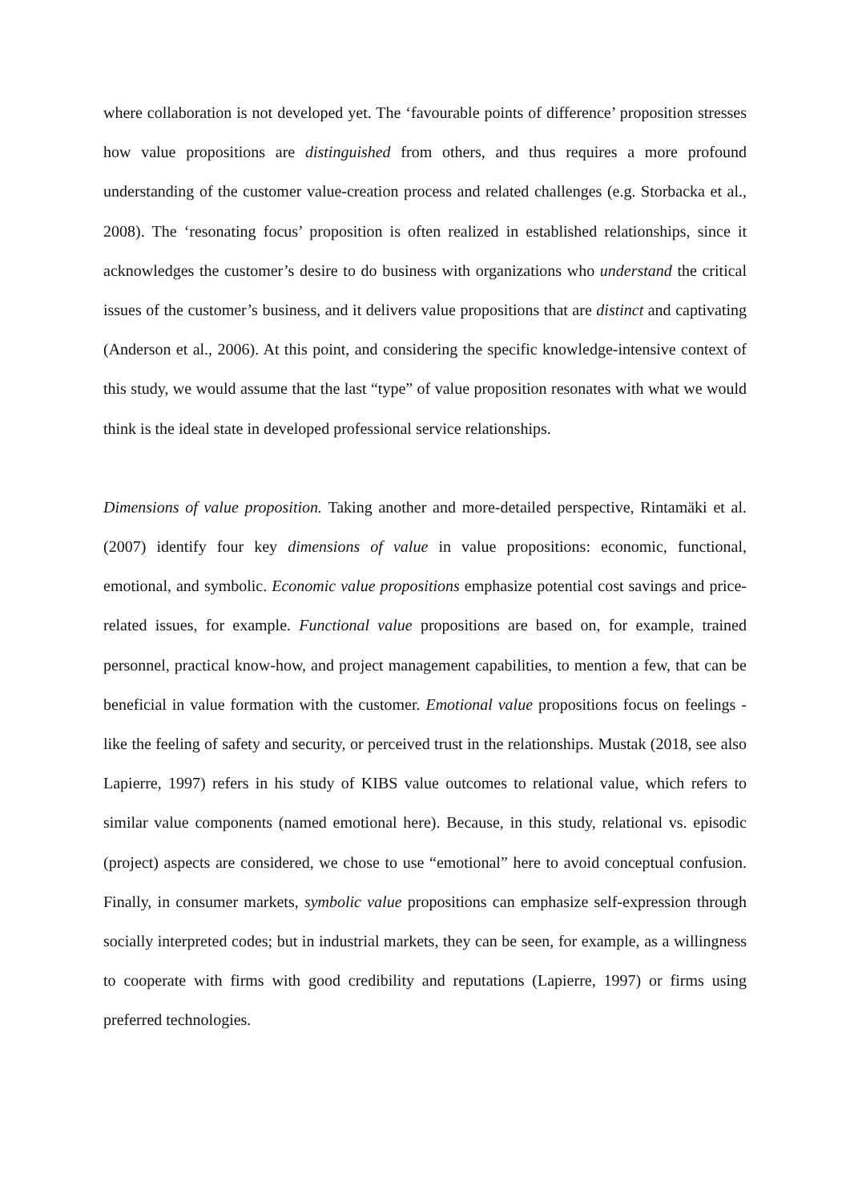where collaboration is not developed yet. The ‘favourable points of difference’ proposition stresses how value propositions are distinguished from others, and thus requires a more profound understanding of the customer value-creation process and related challenges (e.g. Storbacka et al., 2008). The ‘resonating focus’ proposition is often realized in established relationships, since it acknowledges the customer’s desire to do business with organizations who understand the critical issues of the customer’s business, and it delivers value propositions that are distinct and captivating (Anderson et al., 2006). At this point, and considering the specific knowledge-intensive context of this study, we would assume that the last “type” of value proposition resonates with what we would think is the ideal state in developed professional service relationships.
Dimensions of value proposition. Taking another and more-detailed perspective, Rintamäki et al. (2007) identify four key dimensions of value in value propositions: economic, functional, emotional, and symbolic. Economic value propositions emphasize potential cost savings and price-related issues, for example. Functional value propositions are based on, for example, trained personnel, practical know-how, and project management capabilities, to mention a few, that can be beneficial in value formation with the customer. Emotional value propositions focus on feelings - like the feeling of safety and security, or perceived trust in the relationships. Mustak (2018, see also Lapierre, 1997) refers in his study of KIBS value outcomes to relational value, which refers to similar value components (named emotional here). Because, in this study, relational vs. episodic (project) aspects are considered, we chose to use “emotional” here to avoid conceptual confusion. Finally, in consumer markets, symbolic value propositions can emphasize self-expression through socially interpreted codes; but in industrial markets, they can be seen, for example, as a willingness to cooperate with firms with good credibility and reputations (Lapierre, 1997) or firms using preferred technologies.